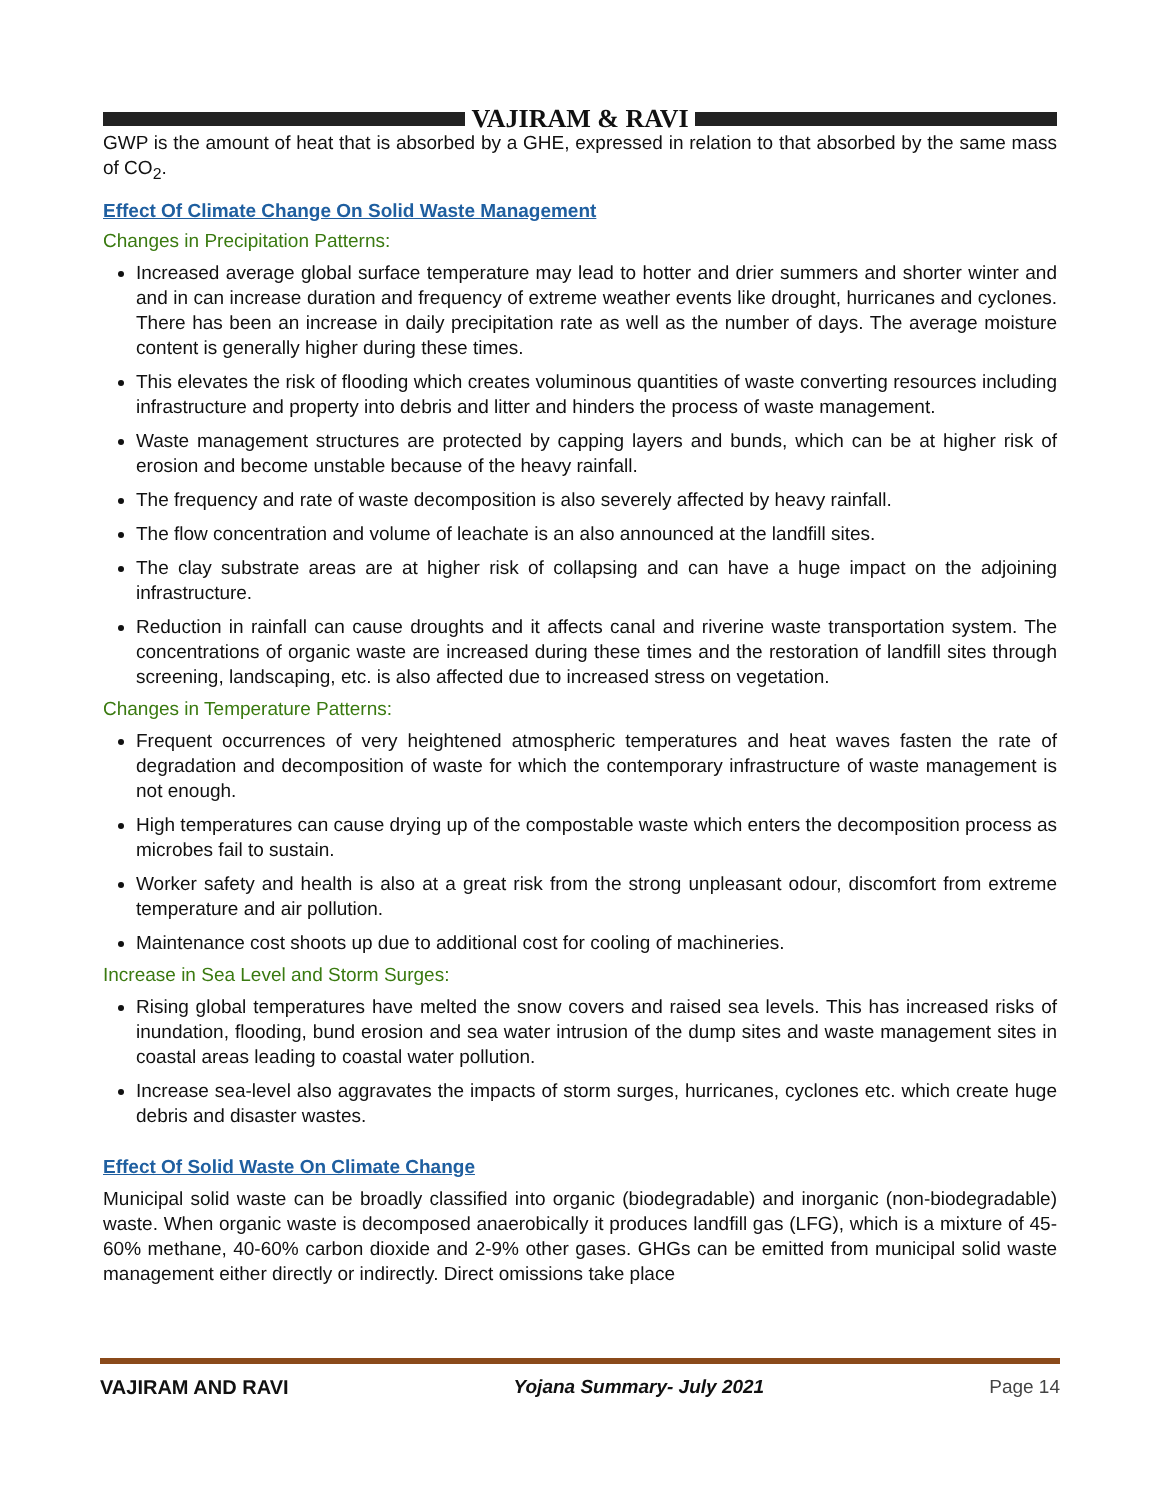VAJIRAM & RAVI
GWP is the amount of heat that is absorbed by a GHE, expressed in relation to that absorbed by the same mass of CO<sub>2</sub>.
Effect Of Climate Change On Solid Waste Management
Changes in Precipitation Patterns:
Increased average global surface temperature may lead to hotter and drier summers and shorter winter and and in can increase duration and frequency of extreme weather events like drought, hurricanes and cyclones. There has been an increase in daily precipitation rate as well as the number of days. The average moisture content is generally higher during these times.
This elevates the risk of flooding which creates voluminous quantities of waste converting resources including infrastructure and property into debris and litter and hinders the process of waste management.
Waste management structures are protected by capping layers and bunds, which can be at higher risk of erosion and become unstable because of the heavy rainfall.
The frequency and rate of waste decomposition is also severely affected by heavy rainfall.
The flow concentration and volume of leachate is an also announced at the landfill sites.
The clay substrate areas are at higher risk of collapsing and can have a huge impact on the adjoining infrastructure.
Reduction in rainfall can cause droughts and it affects canal and riverine waste transportation system. The concentrations of organic waste are increased during these times and the restoration of landfill sites through screening, landscaping, etc. is also affected due to increased stress on vegetation.
Changes in Temperature Patterns:
Frequent occurrences of very heightened atmospheric temperatures and heat waves fasten the rate of degradation and decomposition of waste for which the contemporary infrastructure of waste management is not enough.
High temperatures can cause drying up of the compostable waste which enters the decomposition process as microbes fail to sustain.
Worker safety and health is also at a great risk from the strong unpleasant odour, discomfort from extreme temperature and air pollution.
Maintenance cost shoots up due to additional cost for cooling of machineries.
Increase in Sea Level and Storm Surges:
Rising global temperatures have melted the snow covers and raised sea levels. This has increased risks of inundation, flooding, bund erosion and sea water intrusion of the dump sites and waste management sites in coastal areas leading to coastal water pollution.
Increase sea-level also aggravates the impacts of storm surges, hurricanes, cyclones etc. which create huge debris and disaster wastes.
Effect Of Solid Waste On Climate Change
Municipal solid waste can be broadly classified into organic (biodegradable) and inorganic (non-biodegradable) waste. When organic waste is decomposed anaerobically it produces landfill gas (LFG), which is a mixture of 45-60% methane, 40-60% carbon dioxide and 2-9% other gases. GHGs can be emitted from municipal solid waste management either directly or indirectly. Direct omissions take place
VAJIRAM AND RAVI Yojana Summary- July 2021 Page 14